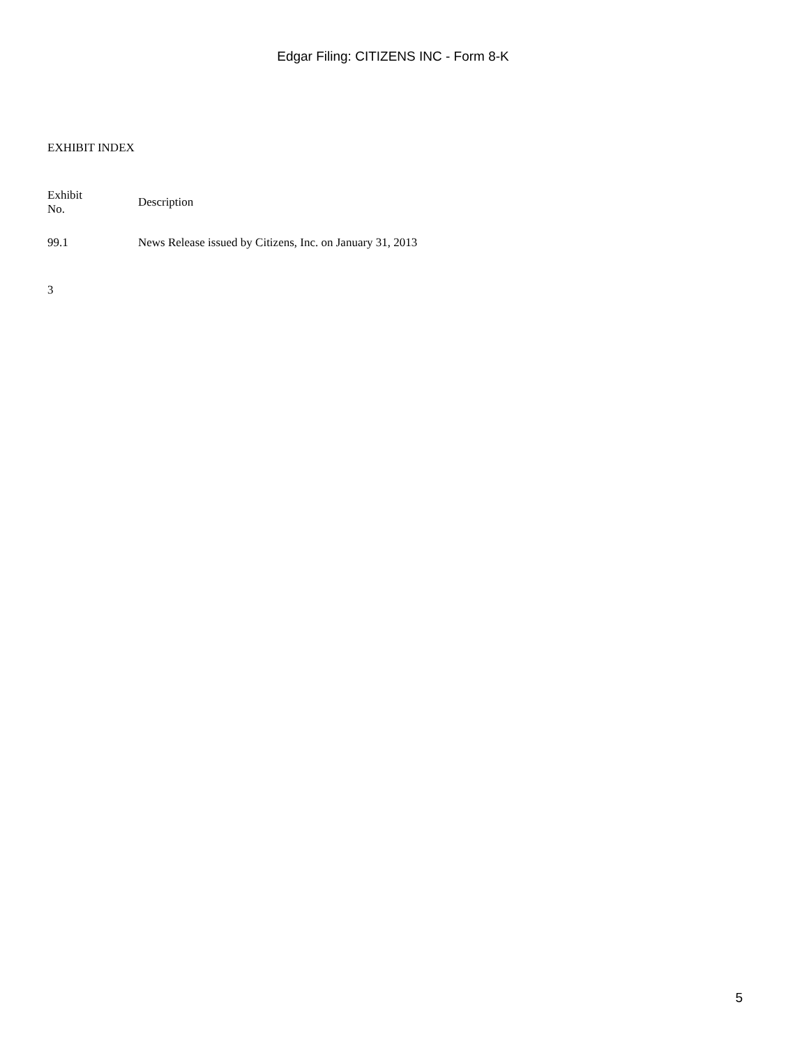Edgar Filing: CITIZENS INC - Form 8-K
EXHIBIT INDEX
| Exhibit No. | Description |
| --- | --- |
| 99.1 | News Release issued by Citizens, Inc. on January 31, 2013 |
3
5